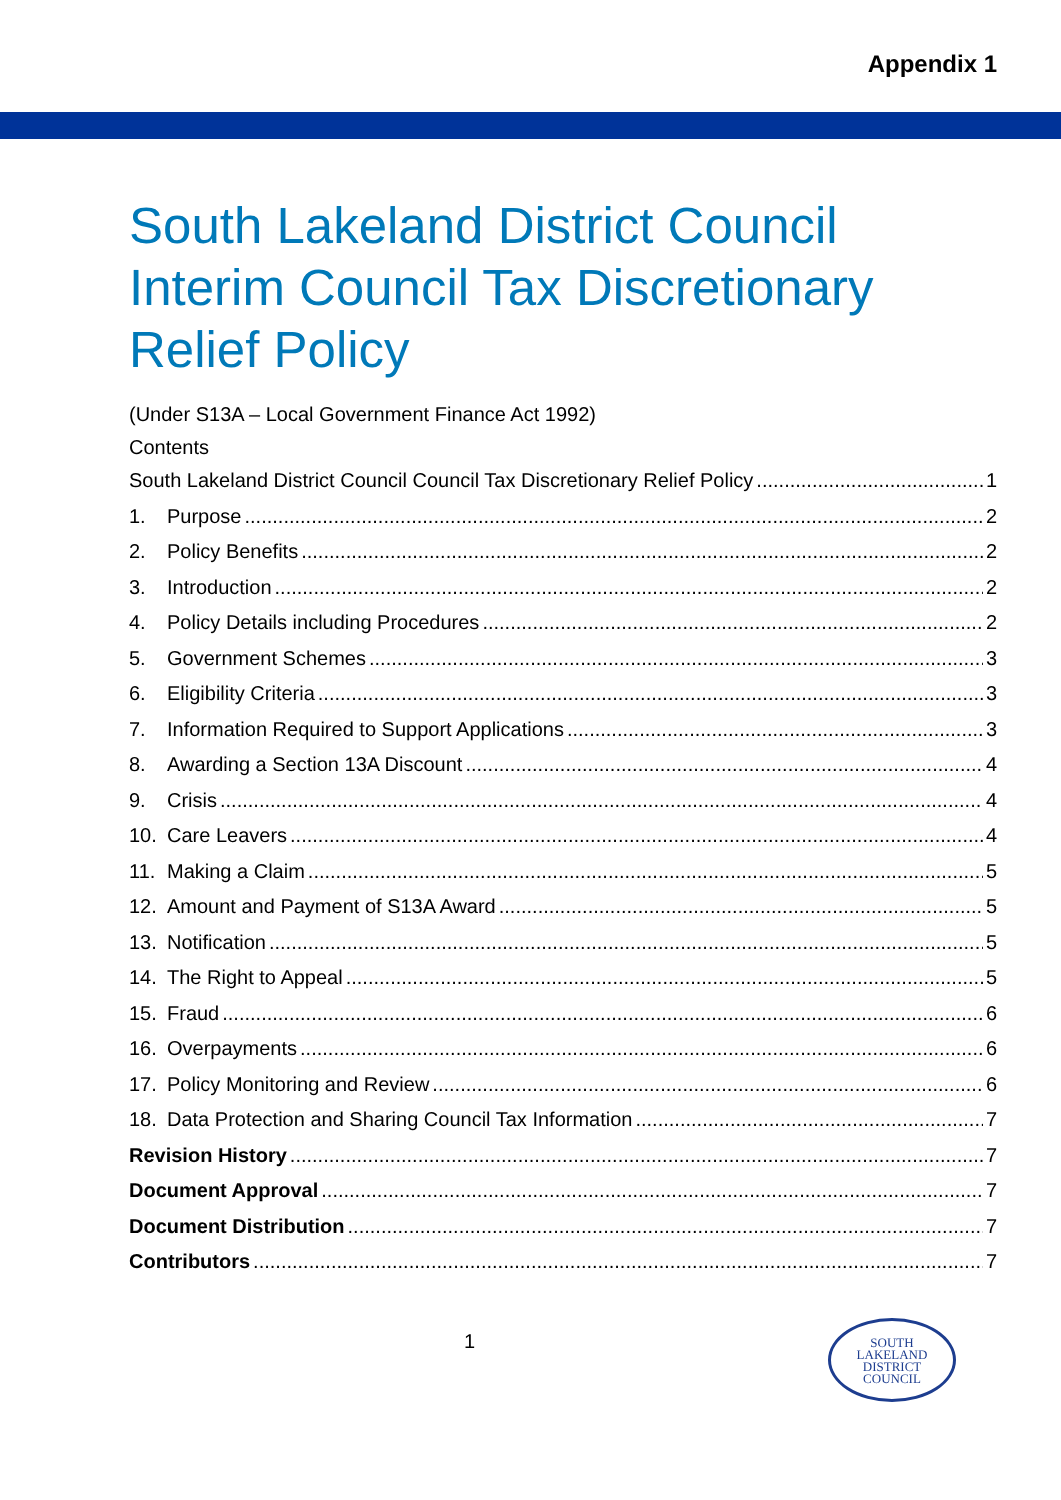Appendix 1
South Lakeland District Council Interim Council Tax Discretionary Relief Policy
(Under S13A – Local Government Finance Act 1992)
Contents
South Lakeland District Council Council Tax Discretionary Relief Policy 1
1. Purpose 2
2. Policy Benefits 2
3. Introduction 2
4. Policy Details including Procedures 2
5. Government Schemes 3
6. Eligibility Criteria 3
7. Information Required to Support Applications 3
8. Awarding a Section 13A Discount 4
9. Crisis 4
10. Care Leavers 4
11. Making a Claim 5
12. Amount and Payment of S13A Award 5
13. Notification 5
14. The Right to Appeal 5
15. Fraud 6
16. Overpayments 6
17. Policy Monitoring and Review 6
18. Data Protection and Sharing Council Tax Information 7
Revision History 7
Document Approval 7
Document Distribution 7
Contributors 7
1
SOUTH
LAKELAND
DISTRICT
COUNCIL